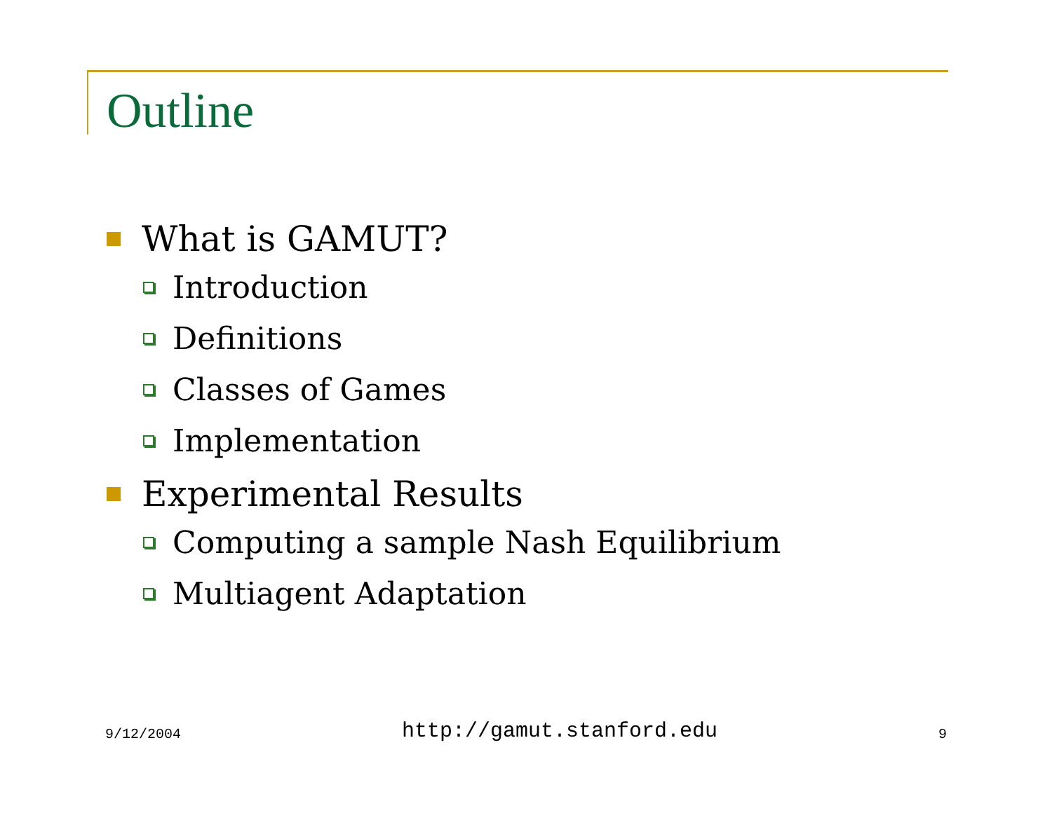Outline
What is GAMUT?
Introduction
Definitions
Classes of Games
Implementation
Experimental Results
Computing a sample Nash Equilibrium
Multiagent Adaptation
9/12/2004 http://gamut.stanford.edu 9